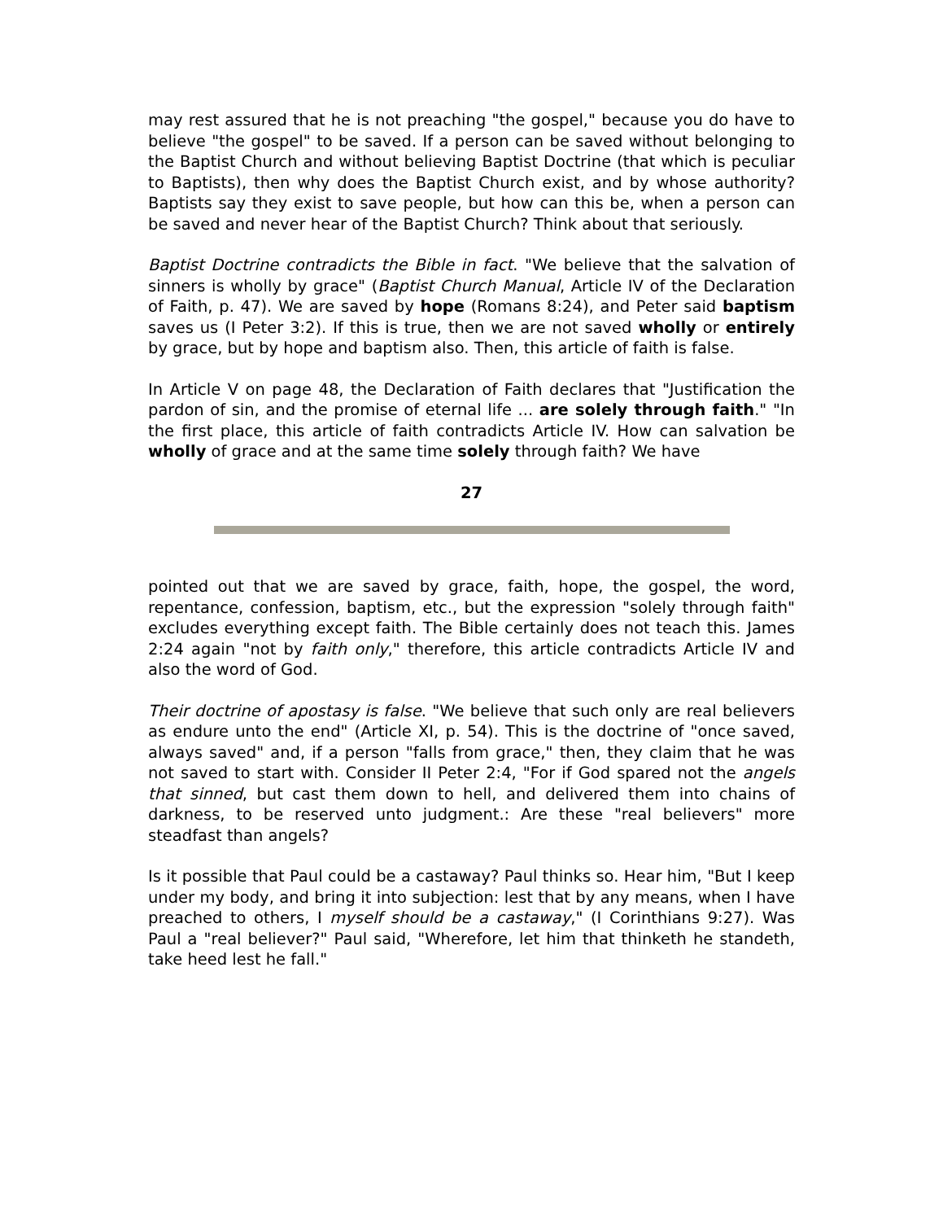may rest assured that he is not preaching "the gospel," because you do have to believe "the gospel" to be saved. If a person can be saved without belonging to the Baptist Church and without believing Baptist Doctrine (that which is peculiar to Baptists), then why does the Baptist Church exist, and by whose authority? Baptists say they exist to save people, but how can this be, when a person can be saved and never hear of the Baptist Church? Think about that seriously.
Baptist Doctrine contradicts the Bible in fact. "We believe that the salvation of sinners is wholly by grace" (Baptist Church Manual, Article IV of the Declaration of Faith, p. 47). We are saved by hope (Romans 8:24), and Peter said baptism saves us (I Peter 3:2). If this is true, then we are not saved wholly or entirely by grace, but by hope and baptism also. Then, this article of faith is false.
In Article V on page 48, the Declaration of Faith declares that "Justification the pardon of sin, and the promise of eternal life ... are solely through faith." "In the first place, this article of faith contradicts Article IV. How can salvation be wholly of grace and at the same time solely through faith? We have
27
pointed out that we are saved by grace, faith, hope, the gospel, the word, repentance, confession, baptism, etc., but the expression "solely through faith" excludes everything except faith. The Bible certainly does not teach this. James 2:24 again "not by faith only," therefore, this article contradicts Article IV and also the word of God.
Their doctrine of apostasy is false. "We believe that such only are real believers as endure unto the end" (Article XI, p. 54). This is the doctrine of "once saved, always saved" and, if a person "falls from grace," then, they claim that he was not saved to start with. Consider II Peter 2:4, "For if God spared not the angels that sinned, but cast them down to hell, and delivered them into chains of darkness, to be reserved unto judgment.: Are these "real believers" more steadfast than angels?
Is it possible that Paul could be a castaway? Paul thinks so. Hear him, "But I keep under my body, and bring it into subjection: lest that by any means, when I have preached to others, I myself should be a castaway," (I Corinthians 9:27). Was Paul a "real believer?" Paul said, "Wherefore, let him that thinketh he standeth, take heed lest he fall."